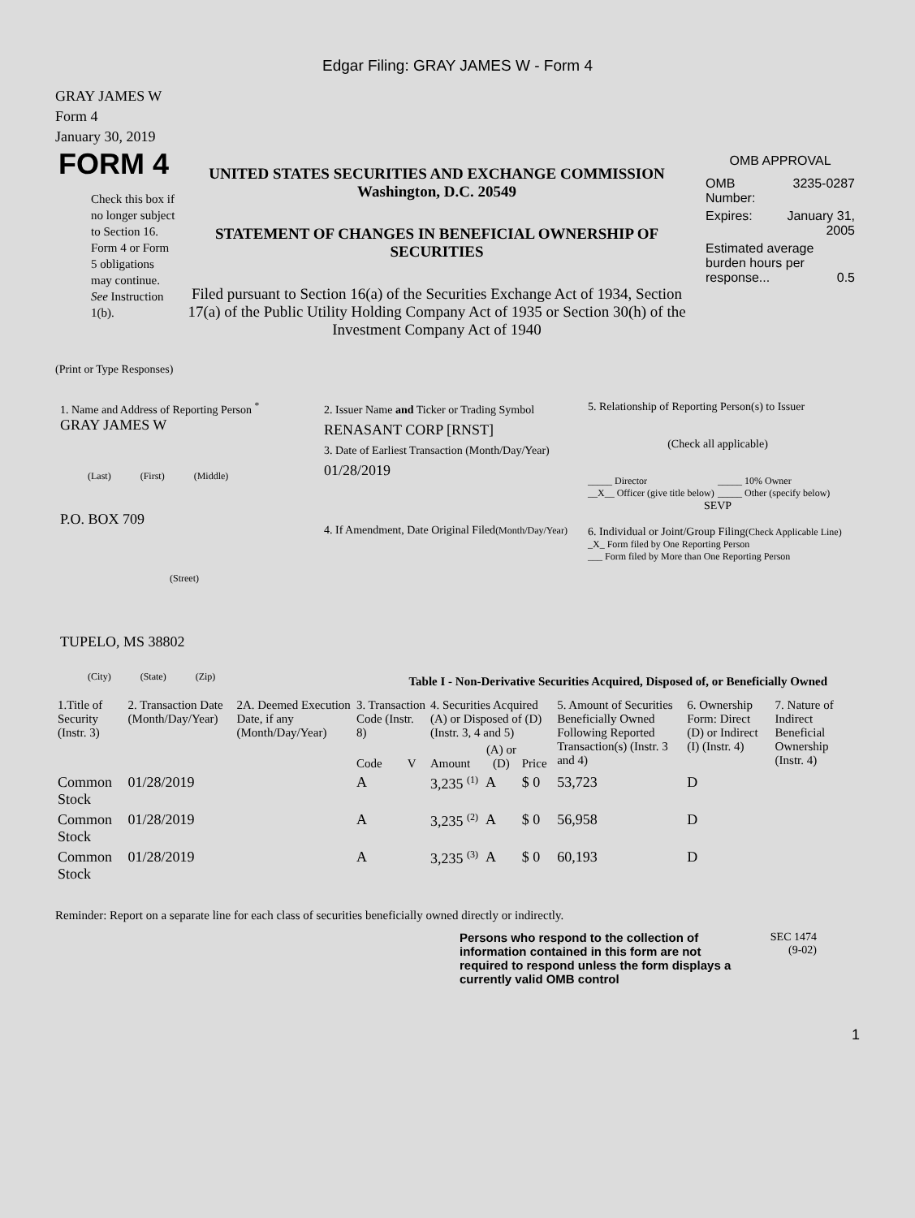Edgar Filing: GRAY JAMES W - Form 4
GRAY JAMES W
Form 4
January 30, 2019
FORM 4
Check this box if no longer subject to Section 16. Form 4 or Form 5 obligations may continue. See Instruction 1(b).
UNITED STATES SECURITIES AND EXCHANGE COMMISSION
Washington, D.C. 20549
STATEMENT OF CHANGES IN BENEFICIAL OWNERSHIP OF SECURITIES
Filed pursuant to Section 16(a) of the Securities Exchange Act of 1934, Section 17(a) of the Public Utility Holding Company Act of 1935 or Section 30(h) of the Investment Company Act of 1940
OMB APPROVAL
| OMB Number: | 3235-0287 |
| Expires: | January 31, 2005 |
| Estimated average burden hours per response... 0.5 | |
(Print or Type Responses)
1. Name and Address of Reporting Person <sup>*</sup>
GRAY JAMES W
(Last) (First) (Middle)
P.O. BOX 709
(Street)
TUPELO, MS 38802
(City) (State) (Zip)
2. Issuer Name and Ticker or Trading Symbol
RENASANT CORP [RNST]
3. Date of Earliest Transaction (Month/Day/Year)
01/28/2019
4. If Amendment, Date Original Filed(Month/Day/Year)
5. Relationship of Reporting Person(s) to Issuer
(Check all applicable)
_____ Director
__X__ Officer (give title below)
_____ 10% Owner
_____ Other (specify below)
SEVP
6. Individual or Joint/Group Filing(Check Applicable Line)
_X_ Form filed by One Reporting Person
___ Form filed by More than One Reporting Person
Table I - Non-Derivative Securities Acquired, Disposed of, or Beneficially Owned
| 1.Title of Security (Instr. 3) | 2. Transaction Date (Month/Day/Year) | 2A. Deemed Execution Date, if any (Month/Day/Year) | 3. Transaction Code (Instr. 8) | | 4. Securities Acquired (A) or Disposed of (D) (Instr. 3, 4 and 5) | | | 5. Amount of Securities Beneficially Owned Following Reported Transaction(s) (Instr. 3 and 4) | 6. Ownership Form: Direct (D) or Indirect (I) (Instr. 4) | 7. Nature of Indirect Beneficial Ownership (Instr. 4) |
| --- | --- | --- | --- | --- | --- | --- | --- | --- | --- | --- |
| | | | Code | V | Amount | (A) or (D) | Price | | | |
| Common Stock | 01/28/2019 | | A | | 3,235 <sup>(1)</sup> | A | $ 0 | 53,723 | D | |
| Common Stock | 01/28/2019 | | A | | 3,235 <sup>(2)</sup> | A | $ 0 | 56,958 | D | |
| Common Stock | 01/28/2019 | | A | | 3,235 <sup>(3)</sup> | A | $ 0 | 60,193 | D | |
Reminder: Report on a separate line for each class of securities beneficially owned directly or indirectly.
Persons who respond to the collection of information contained in this form are not required to respond unless the form displays a currently valid OMB control
SEC 1474
(9-02)
1